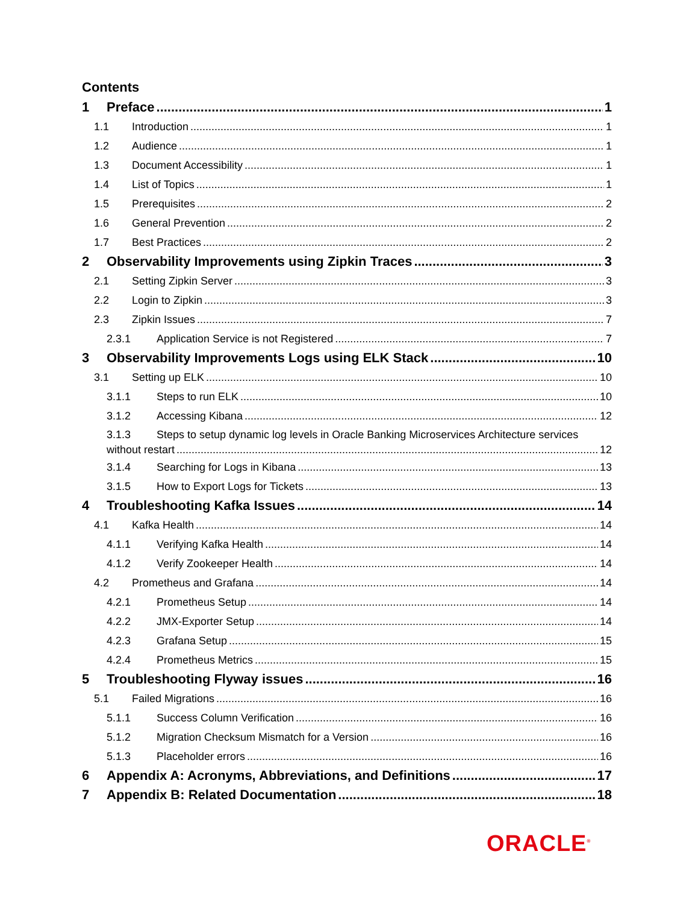Contents
1 Preface 1
1.1 Introduction 1
1.2 Audience 1
1.3 Document Accessibility 1
1.4 List of Topics 1
1.5 Prerequisites 2
1.6 General Prevention 2
1.7 Best Practices 2
2 Observability Improvements using Zipkin Traces 3
2.1 Setting Zipkin Server 3
2.2 Login to Zipkin 3
2.3 Zipkin Issues 7
2.3.1 Application Service is not Registered 7
3 Observability Improvements Logs using ELK Stack 10
3.1 Setting up ELK 10
3.1.1 Steps to run ELK 10
3.1.2 Accessing Kibana 12
3.1.3 Steps to setup dynamic log levels in Oracle Banking Microservices Architecture services
without restart 12
3.1.4 Searching for Logs in Kibana 13
3.1.5 How to Export Logs for Tickets 13
4 Troubleshooting Kafka Issues 14
4.1 Kafka Health 14
4.1.1 Verifying Kafka Health 14
4.1.2 Verify Zookeeper Health 14
4.2 Prometheus and Grafana 14
4.2.1 Prometheus Setup 14
4.2.2 JMX-Exporter Setup 14
4.2.3 Grafana Setup 15
4.2.4 Prometheus Metrics 15
5 Troubleshooting Flyway issues 16
5.1 Failed Migrations 16
5.1.1 Success Column Verification 16
5.1.2 Migration Checksum Mismatch for a Version 16
5.1.3 Placeholder errors 16
6 Appendix A: Acronyms, Abbreviations, and Definitions 17
7 Appendix B: Related Documentation 18
ORACLE<sup>®</sup>